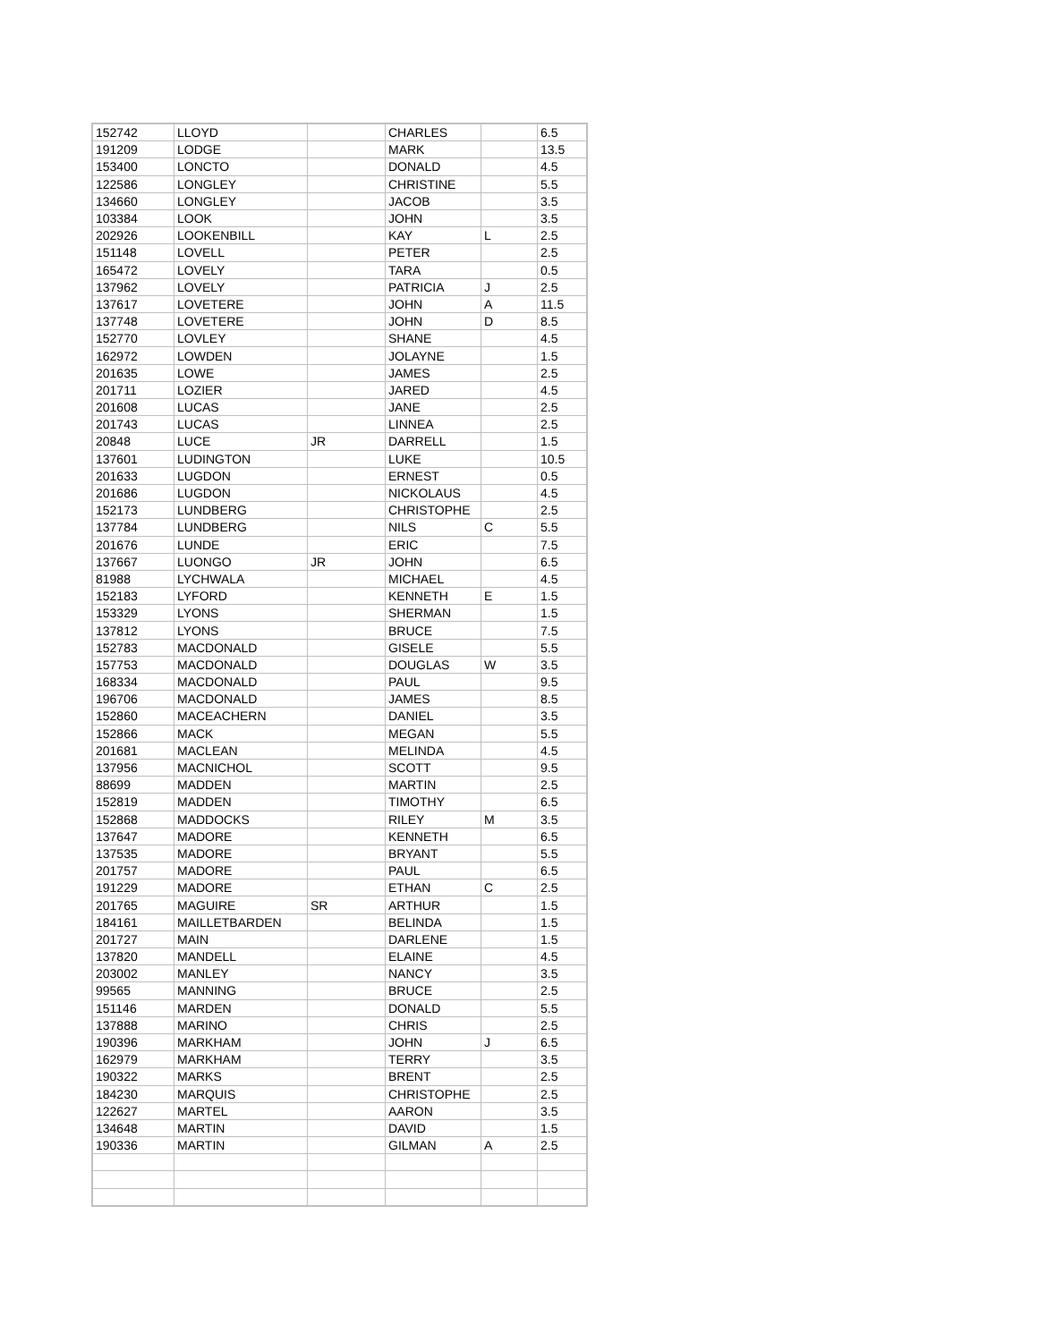| 152742 | LLOYD | | CHARLES | | 6.5 |
| 191209 | LODGE | | MARK | | 13.5 |
| 153400 | LONCTO | | DONALD | | 4.5 |
| 122586 | LONGLEY | | CHRISTINE | | 5.5 |
| 134660 | LONGLEY | | JACOB | | 3.5 |
| 103384 | LOOK | | JOHN | | 3.5 |
| 202926 | LOOKENBILL | | KAY | L | 2.5 |
| 151148 | LOVELL | | PETER | | 2.5 |
| 165472 | LOVELY | | TARA | | 0.5 |
| 137962 | LOVELY | | PATRICIA | J | 2.5 |
| 137617 | LOVETERE | | JOHN | A | 11.5 |
| 137748 | LOVETERE | | JOHN | D | 8.5 |
| 152770 | LOVLEY | | SHANE | | 4.5 |
| 162972 | LOWDEN | | JOLAYNE | | 1.5 |
| 201635 | LOWE | | JAMES | | 2.5 |
| 201711 | LOZIER | | JARED | | 4.5 |
| 201608 | LUCAS | | JANE | | 2.5 |
| 201743 | LUCAS | | LINNEA | | 2.5 |
| 20848 | LUCE | JR | DARRELL | | 1.5 |
| 137601 | LUDINGTON | | LUKE | | 10.5 |
| 201633 | LUGDON | | ERNEST | | 0.5 |
| 201686 | LUGDON | | NICKOLAUS | | 4.5 |
| 152173 | LUNDBERG | | CHRISTOPHE | | 2.5 |
| 137784 | LUNDBERG | | NILS | C | 5.5 |
| 201676 | LUNDE | | ERIC | | 7.5 |
| 137667 | LUONGO | JR | JOHN | | 6.5 |
| 81988 | LYCHWALA | | MICHAEL | | 4.5 |
| 152183 | LYFORD | | KENNETH | E | 1.5 |
| 153329 | LYONS | | SHERMAN | | 1.5 |
| 137812 | LYONS | | BRUCE | | 7.5 |
| 152783 | MACDONALD | | GISELE | | 5.5 |
| 157753 | MACDONALD | | DOUGLAS | W | 3.5 |
| 168334 | MACDONALD | | PAUL | | 9.5 |
| 196706 | MACDONALD | | JAMES | | 8.5 |
| 152860 | MACEACHERN | | DANIEL | | 3.5 |
| 152866 | MACK | | MEGAN | | 5.5 |
| 201681 | MACLEAN | | MELINDA | | 4.5 |
| 137956 | MACNICHOL | | SCOTT | | 9.5 |
| 88699 | MADDEN | | MARTIN | | 2.5 |
| 152819 | MADDEN | | TIMOTHY | | 6.5 |
| 152868 | MADDOCKS | | RILEY | M | 3.5 |
| 137647 | MADORE | | KENNETH | | 6.5 |
| 137535 | MADORE | | BRYANT | | 5.5 |
| 201757 | MADORE | | PAUL | | 6.5 |
| 191229 | MADORE | | ETHAN | C | 2.5 |
| 201765 | MAGUIRE | SR | ARTHUR | | 1.5 |
| 184161 | MAILLETBARDEN | | BELINDA | | 1.5 |
| 201727 | MAIN | | DARLENE | | 1.5 |
| 137820 | MANDELL | | ELAINE | | 4.5 |
| 203002 | MANLEY | | NANCY | | 3.5 |
| 99565 | MANNING | | BRUCE | | 2.5 |
| 151146 | MARDEN | | DONALD | | 5.5 |
| 137888 | MARINO | | CHRIS | | 2.5 |
| 190396 | MARKHAM | | JOHN | J | 6.5 |
| 162979 | MARKHAM | | TERRY | | 3.5 |
| 190322 | MARKS | | BRENT | | 2.5 |
| 184230 | MARQUIS | | CHRISTOPHE | | 2.5 |
| 122627 | MARTEL | | AARON | | 3.5 |
| 134648 | MARTIN | | DAVID | | 1.5 |
| 190336 | MARTIN | | GILMAN | A | 2.5 |